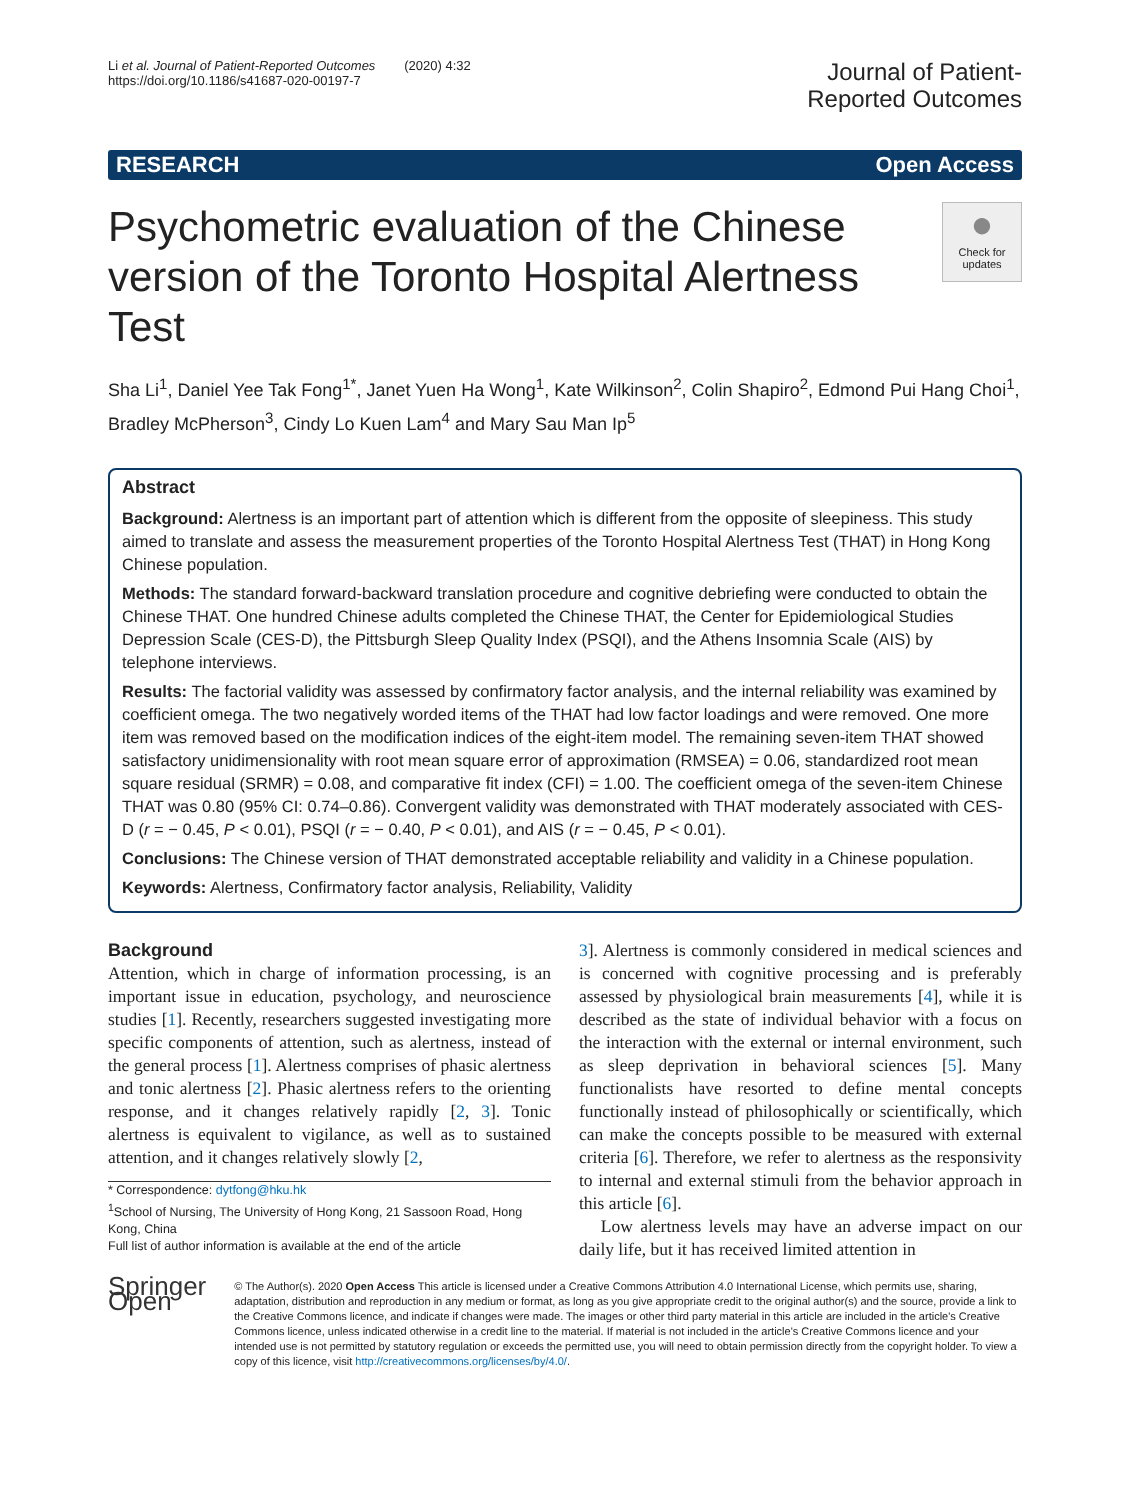Li et al. Journal of Patient-Reported Outcomes (2020) 4:32
https://doi.org/10.1186/s41687-020-00197-7
Journal of Patient-
Reported Outcomes
RESEARCH Open Access
Psychometric evaluation of the Chinese version of the Toronto Hospital Alertness Test
●
Check for updates
Sha Li<sup>1</sup>, Daniel Yee Tak Fong<sup>1*</sup>, Janet Yuen Ha Wong<sup>1</sup>, Kate Wilkinson<sup>2</sup>, Colin Shapiro<sup>2</sup>, Edmond Pui Hang Choi<sup>1</sup>, Bradley McPherson<sup>3</sup>, Cindy Lo Kuen Lam<sup>4</sup> and Mary Sau Man Ip<sup>5</sup>
Abstract
Background: Alertness is an important part of attention which is different from the opposite of sleepiness. This study aimed to translate and assess the measurement properties of the Toronto Hospital Alertness Test (THAT) in Hong Kong Chinese population.
Methods: The standard forward-backward translation procedure and cognitive debriefing were conducted to obtain the Chinese THAT. One hundred Chinese adults completed the Chinese THAT, the Center for Epidemiological Studies Depression Scale (CES-D), the Pittsburgh Sleep Quality Index (PSQI), and the Athens Insomnia Scale (AIS) by telephone interviews.
Results: The factorial validity was assessed by confirmatory factor analysis, and the internal reliability was examined by coefficient omega. The two negatively worded items of the THAT had low factor loadings and were removed. One more item was removed based on the modification indices of the eight-item model. The remaining seven-item THAT showed satisfactory unidimensionality with root mean square error of approximation (RMSEA) = 0.06, standardized root mean square residual (SRMR) = 0.08, and comparative fit index (CFI) = 1.00. The coefficient omega of the seven-item Chinese THAT was 0.80 (95% CI: 0.74–0.86). Convergent validity was demonstrated with THAT moderately associated with CES-D (r = − 0.45, P < 0.01), PSQI (r = − 0.40, P < 0.01), and AIS (r = − 0.45, P < 0.01).
Conclusions: The Chinese version of THAT demonstrated acceptable reliability and validity in a Chinese population.
Keywords: Alertness, Confirmatory factor analysis, Reliability, Validity
Background
Attention, which in charge of information processing, is an important issue in education, psychology, and neuroscience studies [1]. Recently, researchers suggested investigating more specific components of attention, such as alertness, instead of the general process [1]. Alertness comprises of phasic alertness and tonic alertness [2]. Phasic alertness refers to the orienting response, and it changes relatively rapidly [2, 3]. Tonic alertness is equivalent to vigilance, as well as to sustained attention, and it changes relatively slowly [2,
* Correspondence: dytfong@hku.hk
<sup>1</sup> School of Nursing, The University of Hong Kong, 21 Sassoon Road, Hong Kong, China
Full list of author information is available at the end of the article
3]. Alertness is commonly considered in medical sciences and is concerned with cognitive processing and is preferably assessed by physiological brain measurements [4], while it is described as the state of individual behavior with a focus on the interaction with the external or internal environment, such as sleep deprivation in behavioral sciences [5]. Many functionalists have resorted to define mental concepts functionally instead of philosophically or scientifically, which can make the concepts possible to be measured with external criteria [6]. Therefore, we refer to alertness as the responsivity to internal and external stimuli from the behavior approach in this article [6].
Low alertness levels may have an adverse impact on our daily life, but it has received limited attention in
Springer Open
© The Author(s). 2020 Open Access This article is licensed under a Creative Commons Attribution 4.0 International License, which permits use, sharing, adaptation, distribution and reproduction in any medium or format, as long as you give appropriate credit to the original author(s) and the source, provide a link to the Creative Commons licence, and indicate if changes were made. The images or other third party material in this article are included in the article's Creative Commons licence, unless indicated otherwise in a credit line to the material. If material is not included in the article's Creative Commons licence and your intended use is not permitted by statutory regulation or exceeds the permitted use, you will need to obtain permission directly from the copyright holder. To view a copy of this licence, visit http://creativecommons.org/licenses/by/4.0/.